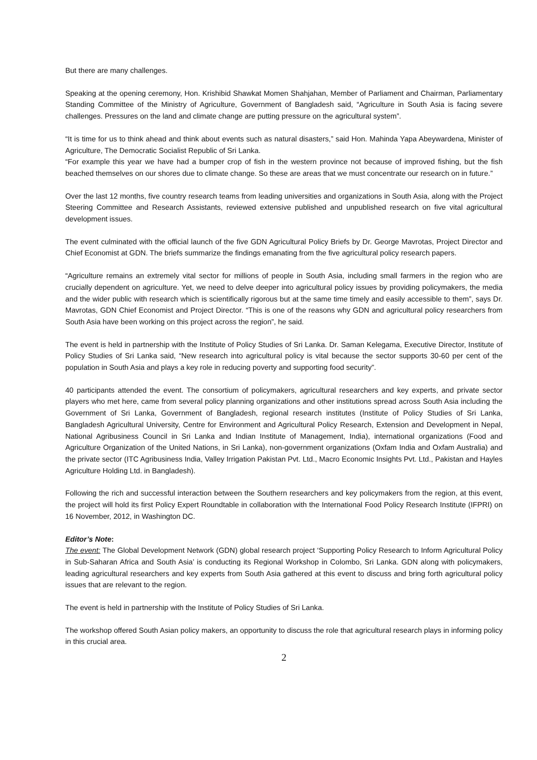But there are many challenges.
Speaking at the opening ceremony, Hon. Krishibid Shawkat Momen Shahjahan, Member of Parliament and Chairman, Parliamentary Standing Committee of the Ministry of Agriculture, Government of Bangladesh said, “Agriculture in South Asia is facing severe challenges. Pressures on the land and climate change are putting pressure on the agricultural system”.
“It is time for us to think ahead and think about events such as natural disasters,” said Hon. Mahinda Yapa Abeywardena, Minister of Agriculture, The Democratic Socialist Republic of Sri Lanka.
“For example this year we have had a bumper crop of fish in the western province not because of improved fishing, but the fish beached themselves on our shores due to climate change. So these are areas that we must concentrate our research on in future.”
Over the last 12 months, five country research teams from leading universities and organizations in South Asia, along with the Project Steering Committee and Research Assistants, reviewed extensive published and unpublished research on five vital agricultural development issues.
The event culminated with the official launch of the five GDN Agricultural Policy Briefs by Dr. George Mavrotas, Project Director and Chief Economist at GDN. The briefs summarize the findings emanating from the five agricultural policy research papers.
“Agriculture remains an extremely vital sector for millions of people in South Asia, including small farmers in the region who are crucially dependent on agriculture. Yet, we need to delve deeper into agricultural policy issues by providing policymakers, the media and the wider public with research which is scientifically rigorous but at the same time timely and easily accessible to them”, says Dr. Mavrotas, GDN Chief Economist and Project Director. “This is one of the reasons why GDN and agricultural policy researchers from South Asia have been working on this project across the region”, he said.
The event is held in partnership with the Institute of Policy Studies of Sri Lanka. Dr. Saman Kelegama, Executive Director, Institute of Policy Studies of Sri Lanka said, “New research into agricultural policy is vital because the sector supports 30-60 per cent of the population in South Asia and plays a key role in reducing poverty and supporting food security”.
40 participants attended the event. The consortium of policymakers, agricultural researchers and key experts, and private sector players who met here, came from several policy planning organizations and other institutions spread across South Asia including the Government of Sri Lanka, Government of Bangladesh, regional research institutes (Institute of Policy Studies of Sri Lanka, Bangladesh Agricultural University, Centre for Environment and Agricultural Policy Research, Extension and Development in Nepal, National Agribusiness Council in Sri Lanka and Indian Institute of Management, India), international organizations (Food and Agriculture Organization of the United Nations, in Sri Lanka), non-government organizations (Oxfam India and Oxfam Australia) and the private sector (ITC Agribusiness India, Valley Irrigation Pakistan Pvt. Ltd., Macro Economic Insights Pvt. Ltd., Pakistan and Hayles Agriculture Holding Ltd. in Bangladesh).
Following the rich and successful interaction between the Southern researchers and key policymakers from the region, at this event, the project will hold its first Policy Expert Roundtable in collaboration with the International Food Policy Research Institute (IFPRI) on 16 November, 2012, in Washington DC.
Editor’s Note:
The event: The Global Development Network (GDN) global research project ‘Supporting Policy Research to Inform Agricultural Policy in Sub-Saharan Africa and South Asia’ is conducting its Regional Workshop in Colombo, Sri Lanka. GDN along with policymakers, leading agricultural researchers and key experts from South Asia gathered at this event to discuss and bring forth agricultural policy issues that are relevant to the region.
The event is held in partnership with the Institute of Policy Studies of Sri Lanka.
The workshop offered South Asian policy makers, an opportunity to discuss the role that agricultural research plays in informing policy in this crucial area.
2